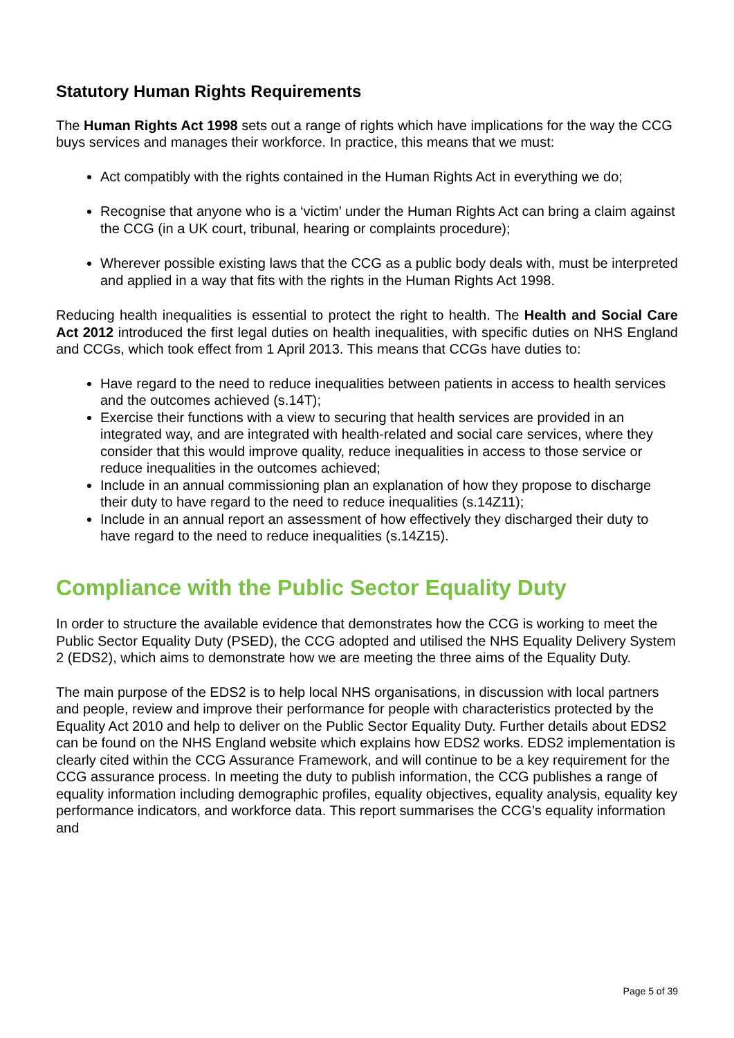Statutory Human Rights Requirements
The Human Rights Act 1998 sets out a range of rights which have implications for the way the CCG buys services and manages their workforce. In practice, this means that we must:
Act compatibly with the rights contained in the Human Rights Act in everything we do;
Recognise that anyone who is a ‘victim’ under the Human Rights Act can bring a claim against the CCG (in a UK court, tribunal, hearing or complaints procedure);
Wherever possible existing laws that the CCG as a public body deals with, must be interpreted and applied in a way that fits with the rights in the Human Rights Act 1998.
Reducing health inequalities is essential to protect the right to health. The Health and Social Care Act 2012 introduced the first legal duties on health inequalities, with specific duties on NHS England and CCGs, which took effect from 1 April 2013. This means that CCGs have duties to:
Have regard to the need to reduce inequalities between patients in access to health services and the outcomes achieved (s.14T);
Exercise their functions with a view to securing that health services are provided in an integrated way, and are integrated with health-related and social care services, where they consider that this would improve quality, reduce inequalities in access to those service or reduce inequalities in the outcomes achieved;
Include in an annual commissioning plan an explanation of how they propose to discharge their duty to have regard to the need to reduce inequalities (s.14Z11);
Include in an annual report an assessment of how effectively they discharged their duty to have regard to the need to reduce inequalities (s.14Z15).
Compliance with the Public Sector Equality Duty
In order to structure the available evidence that demonstrates how the CCG is working to meet the Public Sector Equality Duty (PSED), the CCG adopted and utilised the NHS Equality Delivery System 2 (EDS2), which aims to demonstrate how we are meeting the three aims of the Equality Duty.
The main purpose of the EDS2 is to help local NHS organisations, in discussion with local partners and people, review and improve their performance for people with characteristics protected by the Equality Act 2010 and help to deliver on the Public Sector Equality Duty. Further details about EDS2 can be found on the NHS England website which explains how EDS2 works. EDS2 implementation is clearly cited within the CCG Assurance Framework, and will continue to be a key requirement for the CCG assurance process. In meeting the duty to publish information, the CCG publishes a range of equality information including demographic profiles, equality objectives, equality analysis, equality key performance indicators, and workforce data. This report summarises the CCG’s equality information and
Page 5 of 39